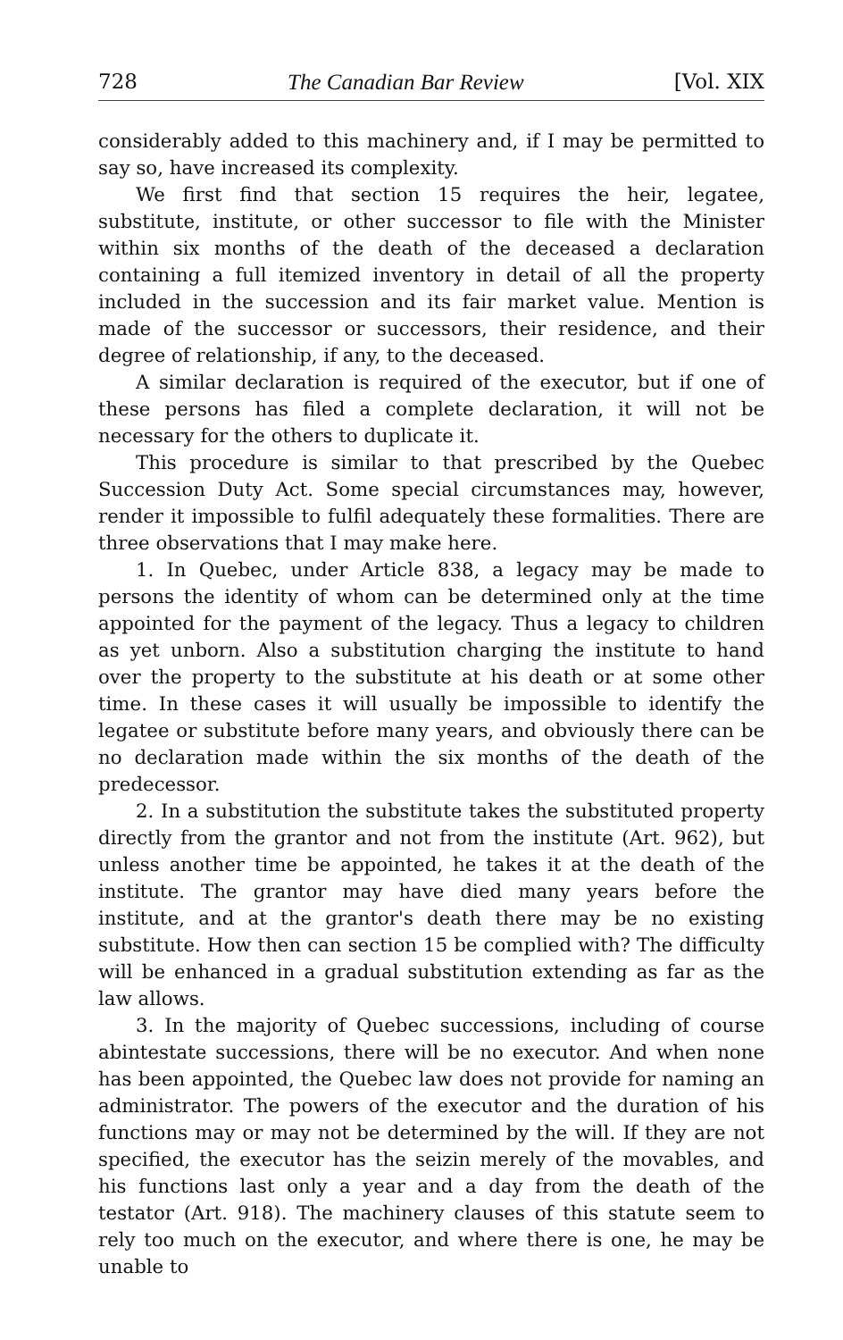728 The Canadian Bar Review [Vol. XIX
considerably added to this machinery and, if I may be permitted to say so, have increased its complexity.
We first find that section 15 requires the heir, legatee, substitute, institute, or other successor to file with the Minister within six months of the death of the deceased a declaration containing a full itemized inventory in detail of all the property included in the succession and its fair market value. Mention is made of the successor or successors, their residence, and their degree of relationship, if any, to the deceased.
A similar declaration is required of the executor, but if one of these persons has filed a complete declaration, it will not be necessary for the others to duplicate it.
This procedure is similar to that prescribed by the Quebec Succession Duty Act. Some special circumstances may, however, render it impossible to fulfil adequately these formalities. There are three observations that I may make here.
1. In Quebec, under Article 838, a legacy may be made to persons the identity of whom can be determined only at the time appointed for the payment of the legacy. Thus a legacy to children as yet unborn. Also a substitution charging the institute to hand over the property to the substitute at his death or at some other time. In these cases it will usually be impossible to identify the legatee or substitute before many years, and obviously there can be no declaration made within the six months of the death of the predecessor.
2. In a substitution the substitute takes the substituted property directly from the grantor and not from the institute (Art. 962), but unless another time be appointed, he takes it at the death of the institute. The grantor may have died many years before the institute, and at the grantor's death there may be no existing substitute. How then can section 15 be complied with? The difficulty will be enhanced in a gradual substitution extending as far as the law allows.
3. In the majority of Quebec successions, including of course abintestate successions, there will be no executor. And when none has been appointed, the Quebec law does not provide for naming an administrator. The powers of the executor and the duration of his functions may or may not be determined by the will. If they are not specified, the executor has the seizin merely of the movables, and his functions last only a year and a day from the death of the testator (Art. 918). The machinery clauses of this statute seem to rely too much on the executor, and where there is one, he may be unable to